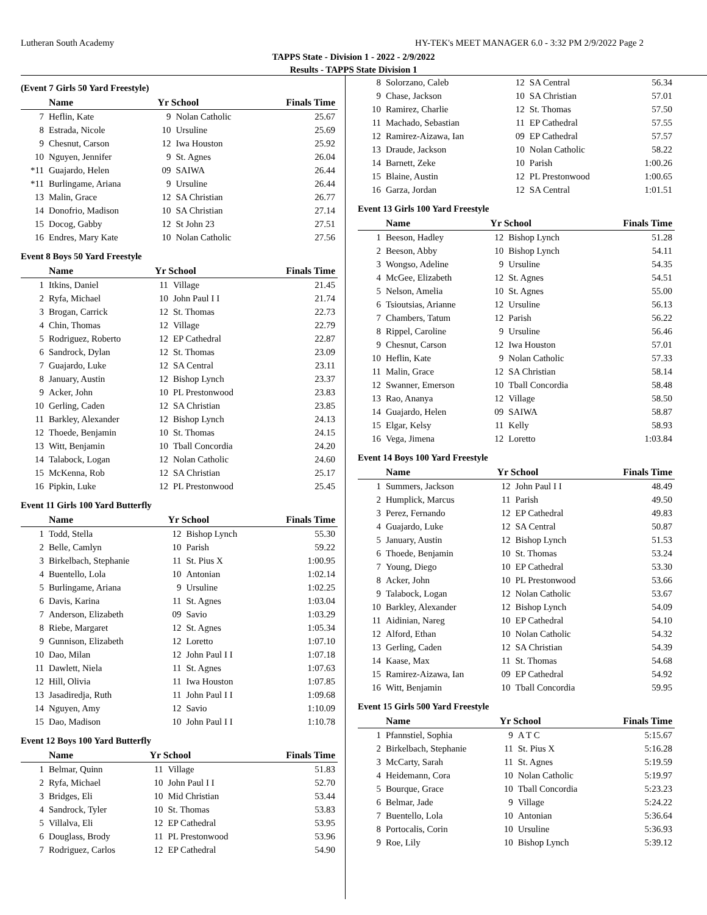Lutheran South Academy HY-TEK's MEET MANAGER 6.0 - 3:32 PM 2/9/2022 Page 2
TAPPS State - Division 1 - 2022 - 2/9/2022
Results - TAPPS State Division 1
(Event 7 Girls 50 Yard Freestyle)
| | Name | Yr School | | Finals Time |
| --- | --- | --- | --- | --- |
| 7 | Heflin, Kate | 9 | Nolan Catholic | 25.67 |
| 8 | Estrada, Nicole | 10 | Ursuline | 25.69 |
| 9 | Chesnut, Carson | 12 | Iwa Houston | 25.92 |
| 10 | Nguyen, Jennifer | 9 | St. Agnes | 26.04 |
| *11 | Guajardo, Helen | 09 | SAIWA | 26.44 |
| *11 | Burlingame, Ariana | 9 | Ursuline | 26.44 |
| 13 | Malin, Grace | 12 | SA Christian | 26.77 |
| 14 | Donofrio, Madison | 10 | SA Christian | 27.14 |
| 15 | Docog, Gabby | 12 | St John 23 | 27.51 |
| 16 | Endres, Mary Kate | 10 | Nolan Catholic | 27.56 |
Event 8 Boys 50 Yard Freestyle
| | Name | Yr School | | Finals Time |
| --- | --- | --- | --- | --- |
| 1 | Itkins, Daniel | 11 | Village | 21.45 |
| 2 | Ryfa, Michael | 10 | John Paul I I | 21.74 |
| 3 | Brogan, Carrick | 12 | St. Thomas | 22.73 |
| 4 | Chin, Thomas | 12 | Village | 22.79 |
| 5 | Rodriguez, Roberto | 12 | EP Cathedral | 22.87 |
| 6 | Sandrock, Dylan | 12 | St. Thomas | 23.09 |
| 7 | Guajardo, Luke | 12 | SA Central | 23.11 |
| 8 | January, Austin | 12 | Bishop Lynch | 23.37 |
| 9 | Acker, John | 10 | PL Prestonwood | 23.83 |
| 10 | Gerling, Caden | 12 | SA Christian | 23.85 |
| 11 | Barkley, Alexander | 12 | Bishop Lynch | 24.13 |
| 12 | Thoede, Benjamin | 10 | St. Thomas | 24.15 |
| 13 | Witt, Benjamin | 10 | Tball Concordia | 24.20 |
| 14 | Talabock, Logan | 12 | Nolan Catholic | 24.60 |
| 15 | McKenna, Rob | 12 | SA Christian | 25.17 |
| 16 | Pipkin, Luke | 12 | PL Prestonwood | 25.45 |
Event 11 Girls 100 Yard Butterfly
| | Name | Yr School | | Finals Time |
| --- | --- | --- | --- | --- |
| 1 | Todd, Stella | 12 | Bishop Lynch | 55.30 |
| 2 | Belle, Camlyn | 10 | Parish | 59.22 |
| 3 | Birkelbach, Stephanie | 11 | St. Pius X | 1:00.95 |
| 4 | Buentello, Lola | 10 | Antonian | 1:02.14 |
| 5 | Burlingame, Ariana | 9 | Ursuline | 1:02.25 |
| 6 | Davis, Karina | 11 | St. Agnes | 1:03.04 |
| 7 | Anderson, Elizabeth | 09 | Savio | 1:03.29 |
| 8 | Riebe, Margaret | 12 | St. Agnes | 1:05.34 |
| 9 | Gunnison, Elizabeth | 12 | Loretto | 1:07.10 |
| 10 | Dao, Milan | 12 | John Paul I I | 1:07.18 |
| 11 | Dawlett, Niela | 11 | St. Agnes | 1:07.63 |
| 12 | Hill, Olivia | 11 | Iwa Houston | 1:07.85 |
| 13 | Jasadiredja, Ruth | 11 | John Paul I I | 1:09.68 |
| 14 | Nguyen, Amy | 12 | Savio | 1:10.09 |
| 15 | Dao, Madison | 10 | John Paul I I | 1:10.78 |
Event 12 Boys 100 Yard Butterfly
| | Name | Yr School | | Finals Time |
| --- | --- | --- | --- | --- |
| 1 | Belmar, Quinn | 11 | Village | 51.83 |
| 2 | Ryfa, Michael | 10 | John Paul I I | 52.70 |
| 3 | Bridges, Eli | 10 | Mid Christian | 53.44 |
| 4 | Sandrock, Tyler | 10 | St. Thomas | 53.83 |
| 5 | Villalva, Eli | 12 | EP Cathedral | 53.95 |
| 6 | Douglass, Brody | 11 | PL Prestonwood | 53.96 |
| 7 | Rodriguez, Carlos | 12 | EP Cathedral | 54.90 |
| 8 | Solorzano, Caleb | 12 | SA Central | 56.34 |
| 9 | Chase, Jackson | 10 | SA Christian | 57.01 |
| 10 | Ramirez, Charlie | 12 | St. Thomas | 57.50 |
| 11 | Machado, Sebastian | 11 | EP Cathedral | 57.55 |
| 12 | Ramirez-Aizawa, Ian | 09 | EP Cathedral | 57.57 |
| 13 | Draude, Jackson | 10 | Nolan Catholic | 58.22 |
| 14 | Barnett, Zeke | 10 | Parish | 1:00.26 |
| 15 | Blaine, Austin | 12 | PL Prestonwood | 1:00.65 |
| 16 | Garza, Jordan | 12 | SA Central | 1:01.51 |
Event 13 Girls 100 Yard Freestyle
| | Name | Yr School | | Finals Time |
| --- | --- | --- | --- | --- |
| 1 | Beeson, Hadley | 12 | Bishop Lynch | 51.28 |
| 2 | Beeson, Abby | 10 | Bishop Lynch | 54.11 |
| 3 | Wongso, Adeline | 9 | Ursuline | 54.35 |
| 4 | McGee, Elizabeth | 12 | St. Agnes | 54.51 |
| 5 | Nelson, Amelia | 10 | St. Agnes | 55.00 |
| 6 | Tsioutsias, Arianne | 12 | Ursuline | 56.13 |
| 7 | Chambers, Tatum | 12 | Parish | 56.22 |
| 8 | Rippel, Caroline | 9 | Ursuline | 56.46 |
| 9 | Chesnut, Carson | 12 | Iwa Houston | 57.01 |
| 10 | Heflin, Kate | 9 | Nolan Catholic | 57.33 |
| 11 | Malin, Grace | 12 | SA Christian | 58.14 |
| 12 | Swanner, Emerson | 10 | Tball Concordia | 58.48 |
| 13 | Rao, Ananya | 12 | Village | 58.50 |
| 14 | Guajardo, Helen | 09 | SAIWA | 58.87 |
| 15 | Elgar, Kelsy | 11 | Kelly | 58.93 |
| 16 | Vega, Jimena | 12 | Loretto | 1:03.84 |
Event 14 Boys 100 Yard Freestyle
| | Name | Yr School | | Finals Time |
| --- | --- | --- | --- | --- |
| 1 | Summers, Jackson | 12 | John Paul I I | 48.49 |
| 2 | Humplick, Marcus | 11 | Parish | 49.50 |
| 3 | Perez, Fernando | 12 | EP Cathedral | 49.83 |
| 4 | Guajardo, Luke | 12 | SA Central | 50.87 |
| 5 | January, Austin | 12 | Bishop Lynch | 51.53 |
| 6 | Thoede, Benjamin | 10 | St. Thomas | 53.24 |
| 7 | Young, Diego | 10 | EP Cathedral | 53.30 |
| 8 | Acker, John | 10 | PL Prestonwood | 53.66 |
| 9 | Talabock, Logan | 12 | Nolan Catholic | 53.67 |
| 10 | Barkley, Alexander | 12 | Bishop Lynch | 54.09 |
| 11 | Aidinian, Nareg | 10 | EP Cathedral | 54.10 |
| 12 | Alford, Ethan | 10 | Nolan Catholic | 54.32 |
| 13 | Gerling, Caden | 12 | SA Christian | 54.39 |
| 14 | Kaase, Max | 11 | St. Thomas | 54.68 |
| 15 | Ramirez-Aizawa, Ian | 09 | EP Cathedral | 54.92 |
| 16 | Witt, Benjamin | 10 | Tball Concordia | 59.95 |
Event 15 Girls 500 Yard Freestyle
| | Name | Yr School | | Finals Time |
| --- | --- | --- | --- | --- |
| 1 | Pfannstiel, Sophia | 9 | A T C | 5:15.67 |
| 2 | Birkelbach, Stephanie | 11 | St. Pius X | 5:16.28 |
| 3 | McCarty, Sarah | 11 | St. Agnes | 5:19.59 |
| 4 | Heidemann, Cora | 10 | Nolan Catholic | 5:19.97 |
| 5 | Bourque, Grace | 10 | Tball Concordia | 5:23.23 |
| 6 | Belmar, Jade | 9 | Village | 5:24.22 |
| 7 | Buentello, Lola | 10 | Antonian | 5:36.64 |
| 8 | Portocalis, Corin | 10 | Ursuline | 5:36.93 |
| 9 | Roe, Lily | 10 | Bishop Lynch | 5:39.12 |